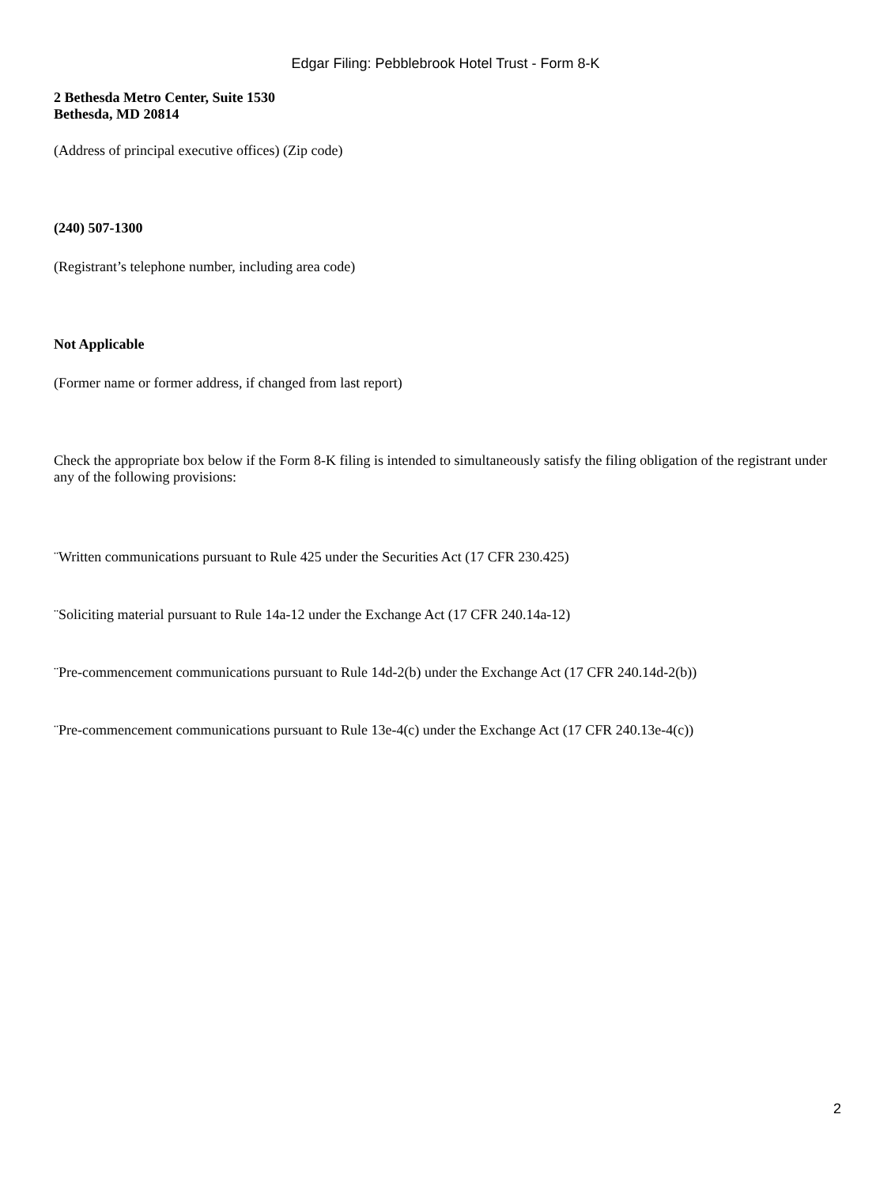Edgar Filing: Pebblebrook Hotel Trust - Form 8-K
2 Bethesda Metro Center, Suite 1530
Bethesda, MD 20814
(Address of principal executive offices) (Zip code)
(240) 507-1300
(Registrant’s telephone number, including area code)
Not Applicable
(Former name or former address, if changed from last report)
Check the appropriate box below if the Form 8-K filing is intended to simultaneously satisfy the filing obligation of the registrant under any of the following provisions:
¨Written communications pursuant to Rule 425 under the Securities Act (17 CFR 230.425)
¨Soliciting material pursuant to Rule 14a-12 under the Exchange Act (17 CFR 240.14a-12)
¨Pre-commencement communications pursuant to Rule 14d-2(b) under the Exchange Act (17 CFR 240.14d-2(b))
¨Pre-commencement communications pursuant to Rule 13e-4(c) under the Exchange Act (17 CFR 240.13e-4(c))
2